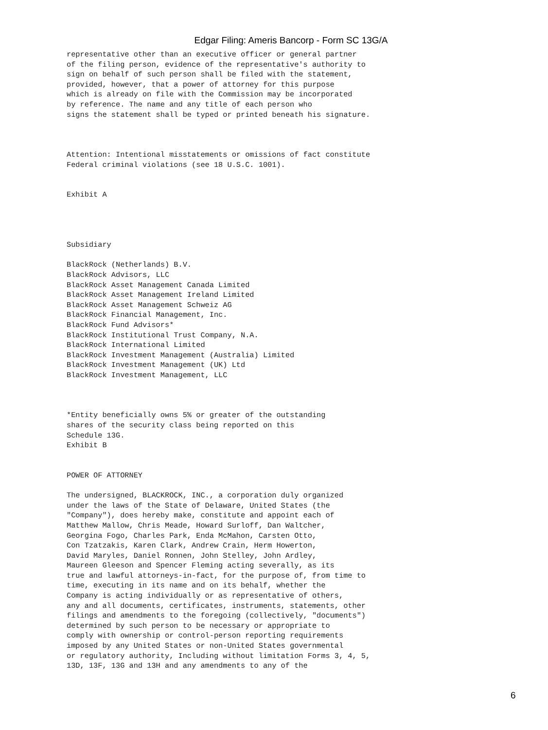Edgar Filing: Ameris Bancorp - Form SC 13G/A
representative other than an executive officer or general partner
of the filing person, evidence of the representative's authority to
sign on behalf of such person shall be filed with the statement,
provided, however, that a power of attorney for this purpose
which is already on file with the Commission may be incorporated
by reference. The name and any title of each person who
signs the statement shall be typed or printed beneath his signature.



Attention: Intentional misstatements or omissions of fact constitute
Federal criminal violations (see 18 U.S.C. 1001).


Exhibit A




Subsidiary

BlackRock (Netherlands) B.V.
BlackRock Advisors, LLC
BlackRock Asset Management Canada Limited
BlackRock Asset Management Ireland Limited
BlackRock Asset Management Schweiz AG
BlackRock Financial Management, Inc.
BlackRock Fund Advisors*
BlackRock Institutional Trust Company, N.A.
BlackRock International Limited
BlackRock Investment Management (Australia) Limited
BlackRock Investment Management (UK) Ltd
BlackRock Investment Management, LLC



*Entity beneficially owns 5% or greater of the outstanding
shares of the security class being reported on this
Schedule 13G.
Exhibit B


POWER OF ATTORNEY

The undersigned, BLACKROCK, INC., a corporation duly organized
under the laws of the State of Delaware, United States (the
"Company"), does hereby make, constitute and appoint each of
Matthew Mallow, Chris Meade, Howard Surloff, Dan Waltcher,
Georgina Fogo, Charles Park, Enda McMahon, Carsten Otto,
Con Tzatzakis, Karen Clark, Andrew Crain, Herm Howerton,
David Maryles, Daniel Ronnen, John Stelley, John Ardley,
Maureen Gleeson and Spencer Fleming acting severally, as its
true and lawful attorneys-in-fact, for the purpose of, from time to
time, executing in its name and on its behalf, whether the
Company is acting individually or as representative of others,
any and all documents, certificates, instruments, statements, other
filings and amendments to the foregoing (collectively, "documents")
determined by such person to be necessary or appropriate to
comply with ownership or control-person reporting requirements
imposed by any United States or non-United States governmental
or regulatory authority, Including without limitation Forms 3, 4, 5,
13D, 13F, 13G and 13H and any amendments to any of the
6